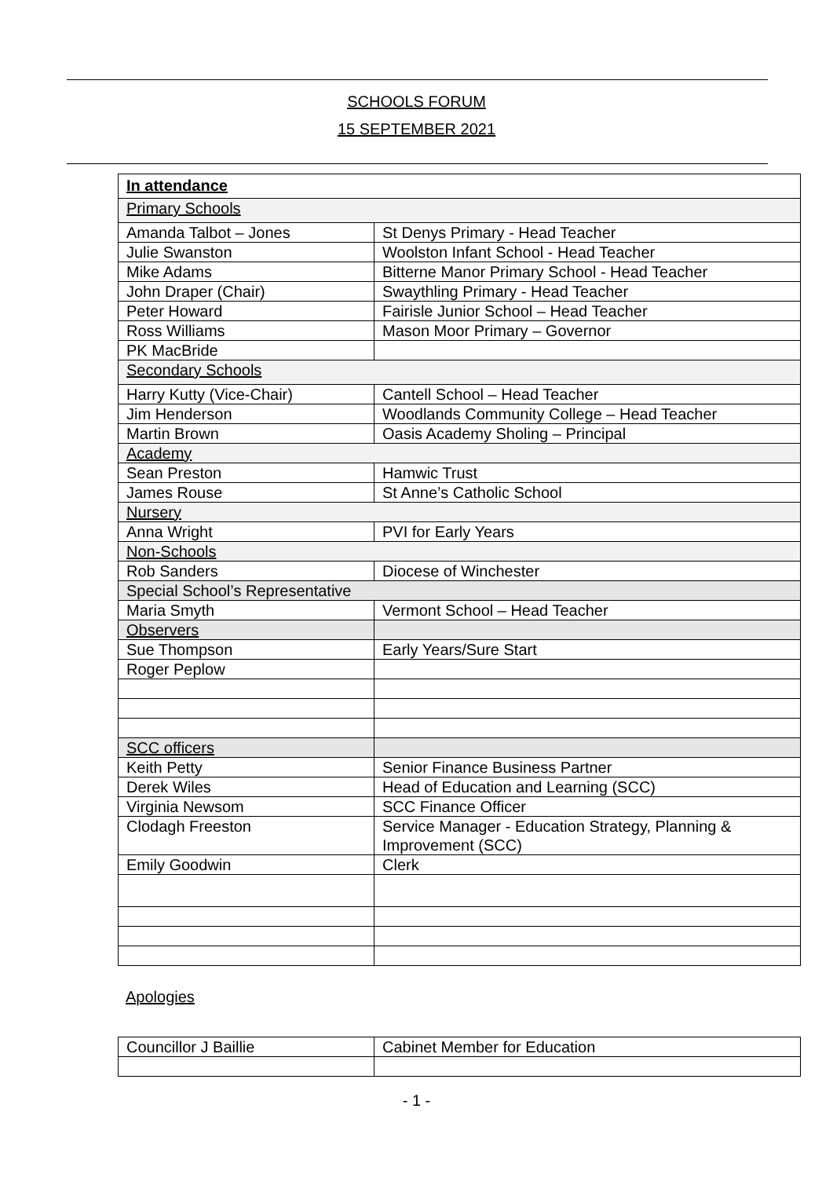SCHOOLS FORUM
15 SEPTEMBER 2021
| In attendance | |
| Primary Schools | |
| Amanda Talbot – Jones | St Denys Primary - Head Teacher |
| Julie Swanston | Woolston Infant School - Head Teacher |
| Mike Adams | Bitterne Manor Primary School - Head Teacher |
| John Draper (Chair) | Swaythling Primary - Head Teacher |
| Peter Howard | Fairisle Junior School – Head Teacher |
| Ross Williams | Mason Moor Primary – Governor |
| PK MacBride | |
| Secondary Schools | |
| Harry Kutty (Vice-Chair) | Cantell School – Head Teacher |
| Jim Henderson | Woodlands Community College – Head Teacher |
| Martin Brown | Oasis Academy Sholing – Principal |
| Academy | |
| Sean Preston | Hamwic Trust |
| James Rouse | St Anne’s Catholic School |
| Nursery | |
| Anna Wright | PVI for Early Years |
| Non-Schools | |
| Rob Sanders | Diocese of Winchester |
| Special School’s Representative | |
| Maria Smyth | Vermont School – Head Teacher |
| Observers | |
| Sue Thompson | Early Years/Sure Start |
| Roger Peplow | |
| SCC officers | |
| Keith Petty | Senior Finance Business Partner |
| Derek Wiles | Head of Education and Learning (SCC) |
| Virginia Newsom | SCC Finance Officer |
| Clodagh Freeston | Service Manager - Education Strategy, Planning & Improvement (SCC) |
| Emily Goodwin | Clerk |
Apologies
| Councillor J Baillie | Cabinet Member for Education |
- 1 -